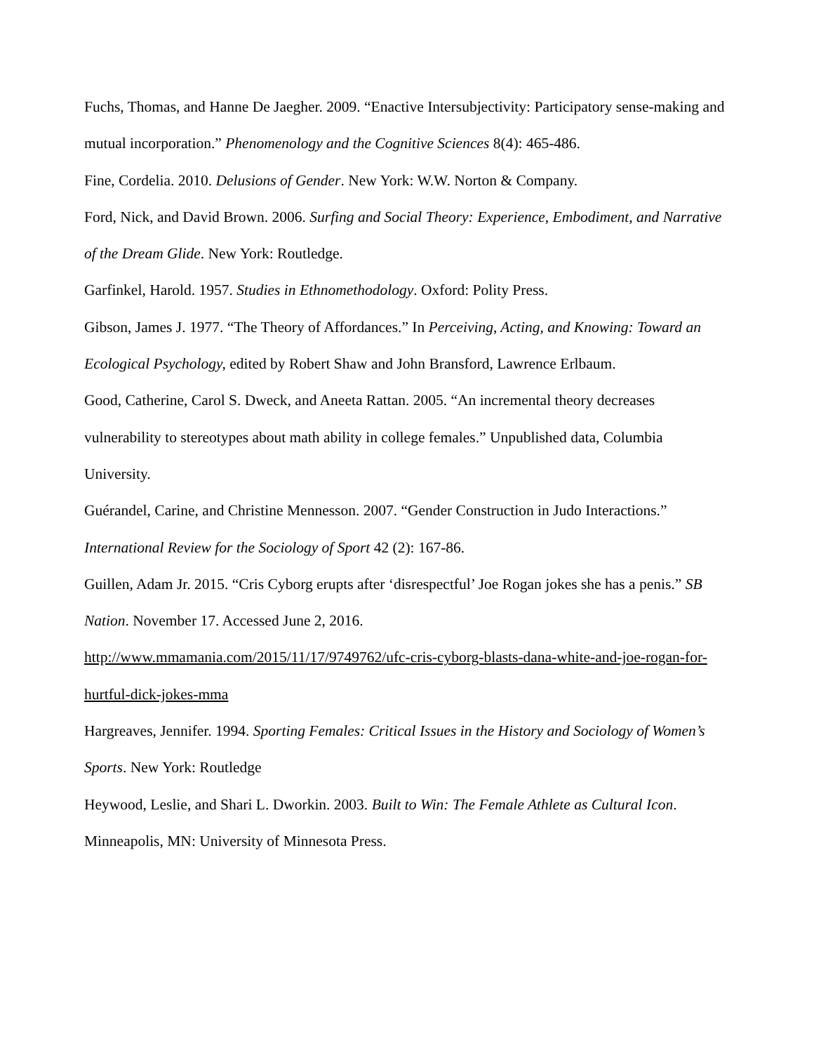Fuchs, Thomas, and Hanne De Jaegher. 2009. “Enactive Intersubjectivity: Participatory sense-making and mutual incorporation.” Phenomenology and the Cognitive Sciences 8(4): 465-486.
Fine, Cordelia. 2010. Delusions of Gender. New York: W.W. Norton & Company.
Ford, Nick, and David Brown. 2006. Surfing and Social Theory: Experience, Embodiment, and Narrative of the Dream Glide. New York: Routledge.
Garfinkel, Harold. 1957. Studies in Ethnomethodology. Oxford: Polity Press.
Gibson, James J. 1977. “The Theory of Affordances.” In Perceiving, Acting, and Knowing: Toward an Ecological Psychology, edited by Robert Shaw and John Bransford, Lawrence Erlbaum.
Good, Catherine, Carol S. Dweck, and Aneeta Rattan. 2005. “An incremental theory decreases vulnerability to stereotypes about math ability in college females.” Unpublished data, Columbia University.
Guérandel, Carine, and Christine Mennesson. 2007. “Gender Construction in Judo Interactions.” International Review for the Sociology of Sport 42 (2): 167-86.
Guillen, Adam Jr. 2015. “Cris Cyborg erupts after ‘disrespectful’ Joe Rogan jokes she has a penis.” SB Nation. November 17. Accessed June 2, 2016.
http://www.mmamania.com/2015/11/17/9749762/ufc-cris-cyborg-blasts-dana-white-and-joe-rogan-for-hurtful-dick-jokes-mma
Hargreaves, Jennifer. 1994. Sporting Females: Critical Issues in the History and Sociology of Women’s Sports. New York: Routledge
Heywood, Leslie, and Shari L. Dworkin. 2003. Built to Win: The Female Athlete as Cultural Icon. Minneapolis, MN: University of Minnesota Press.